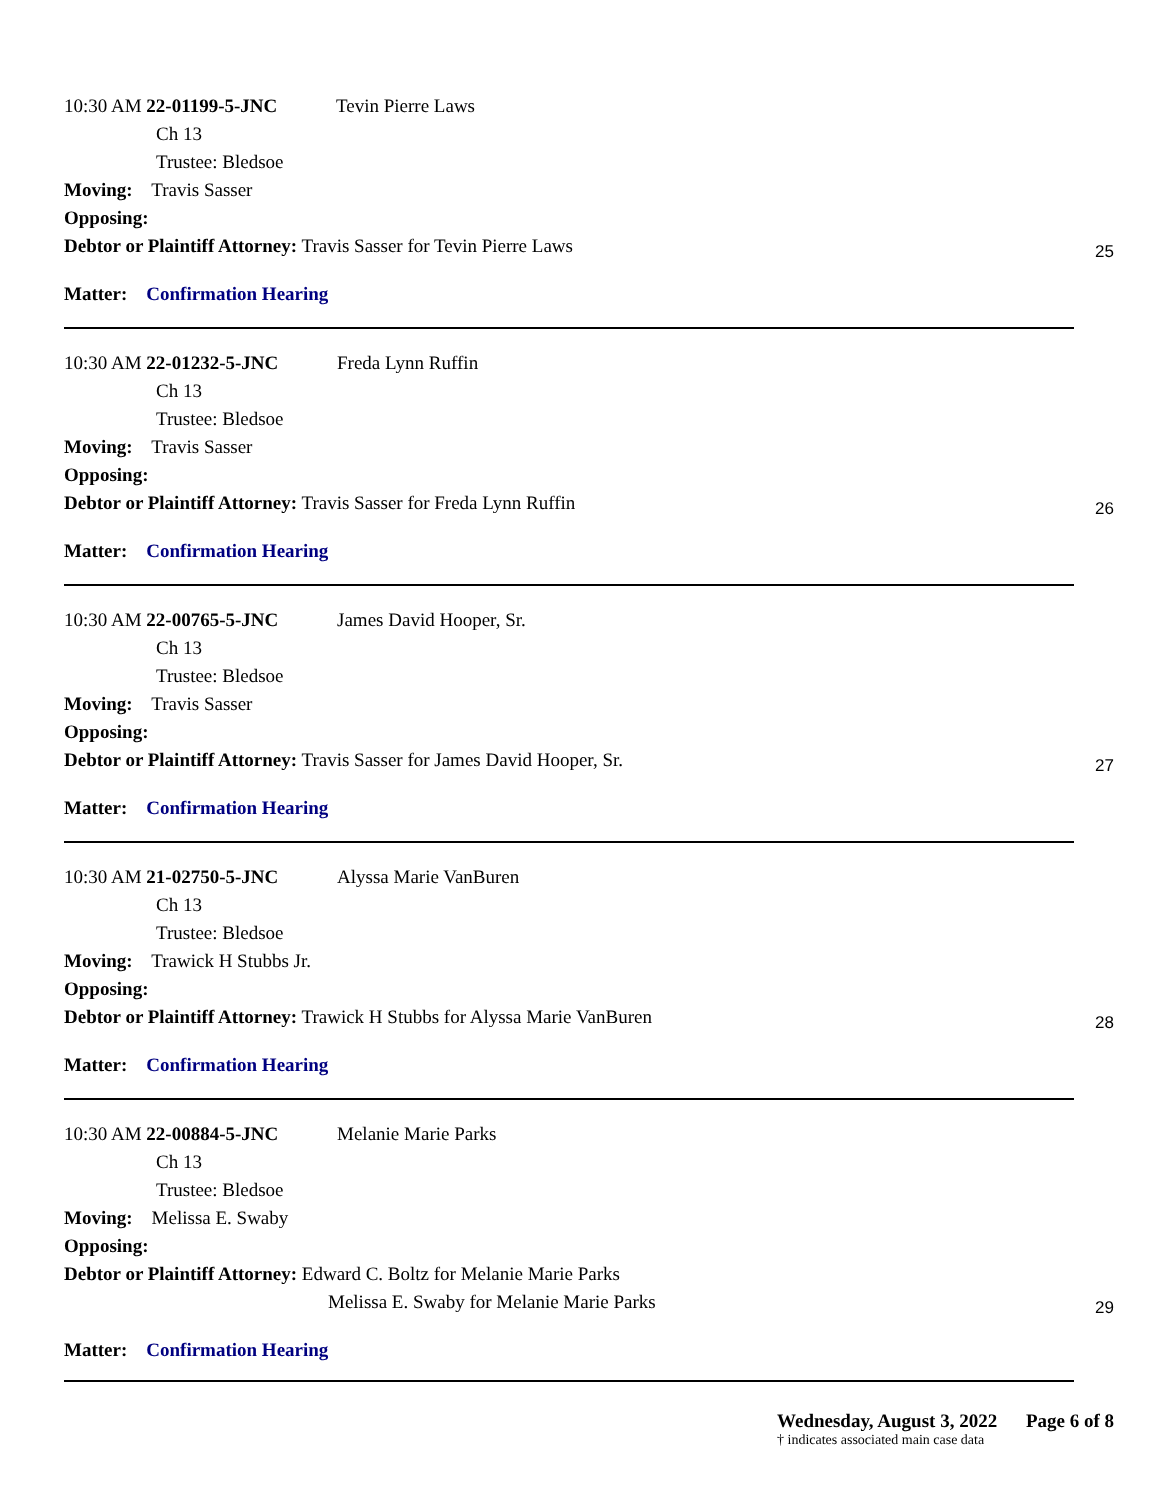10:30 AM 22-01199-5-JNC Tevin Pierre Laws
Ch 13
Trustee: Bledsoe
Moving: Travis Sasser
Opposing:
Debtor or Plaintiff Attorney: Travis Sasser for Tevin Pierre Laws
Matter: Confirmation Hearing
25
10:30 AM 22-01232-5-JNC Freda Lynn Ruffin
Ch 13
Trustee: Bledsoe
Moving: Travis Sasser
Opposing:
Debtor or Plaintiff Attorney: Travis Sasser for Freda Lynn Ruffin
Matter: Confirmation Hearing
26
10:30 AM 22-00765-5-JNC James David Hooper, Sr.
Ch 13
Trustee: Bledsoe
Moving: Travis Sasser
Opposing:
Debtor or Plaintiff Attorney: Travis Sasser for James David Hooper, Sr.
Matter: Confirmation Hearing
27
10:30 AM 21-02750-5-JNC Alyssa Marie VanBuren
Ch 13
Trustee: Bledsoe
Moving: Trawick H Stubbs Jr.
Opposing:
Debtor or Plaintiff Attorney: Trawick H Stubbs for Alyssa Marie VanBuren
Matter: Confirmation Hearing
28
10:30 AM 22-00884-5-JNC Melanie Marie Parks
Ch 13
Trustee: Bledsoe
Moving: Melissa E. Swaby
Opposing:
Debtor or Plaintiff Attorney: Edward C. Boltz for Melanie Marie Parks
Melissa E. Swaby for Melanie Marie Parks
Matter: Confirmation Hearing
29
Wednesday, August 3, 2022 Page 6 of 8
† indicates associated main case data